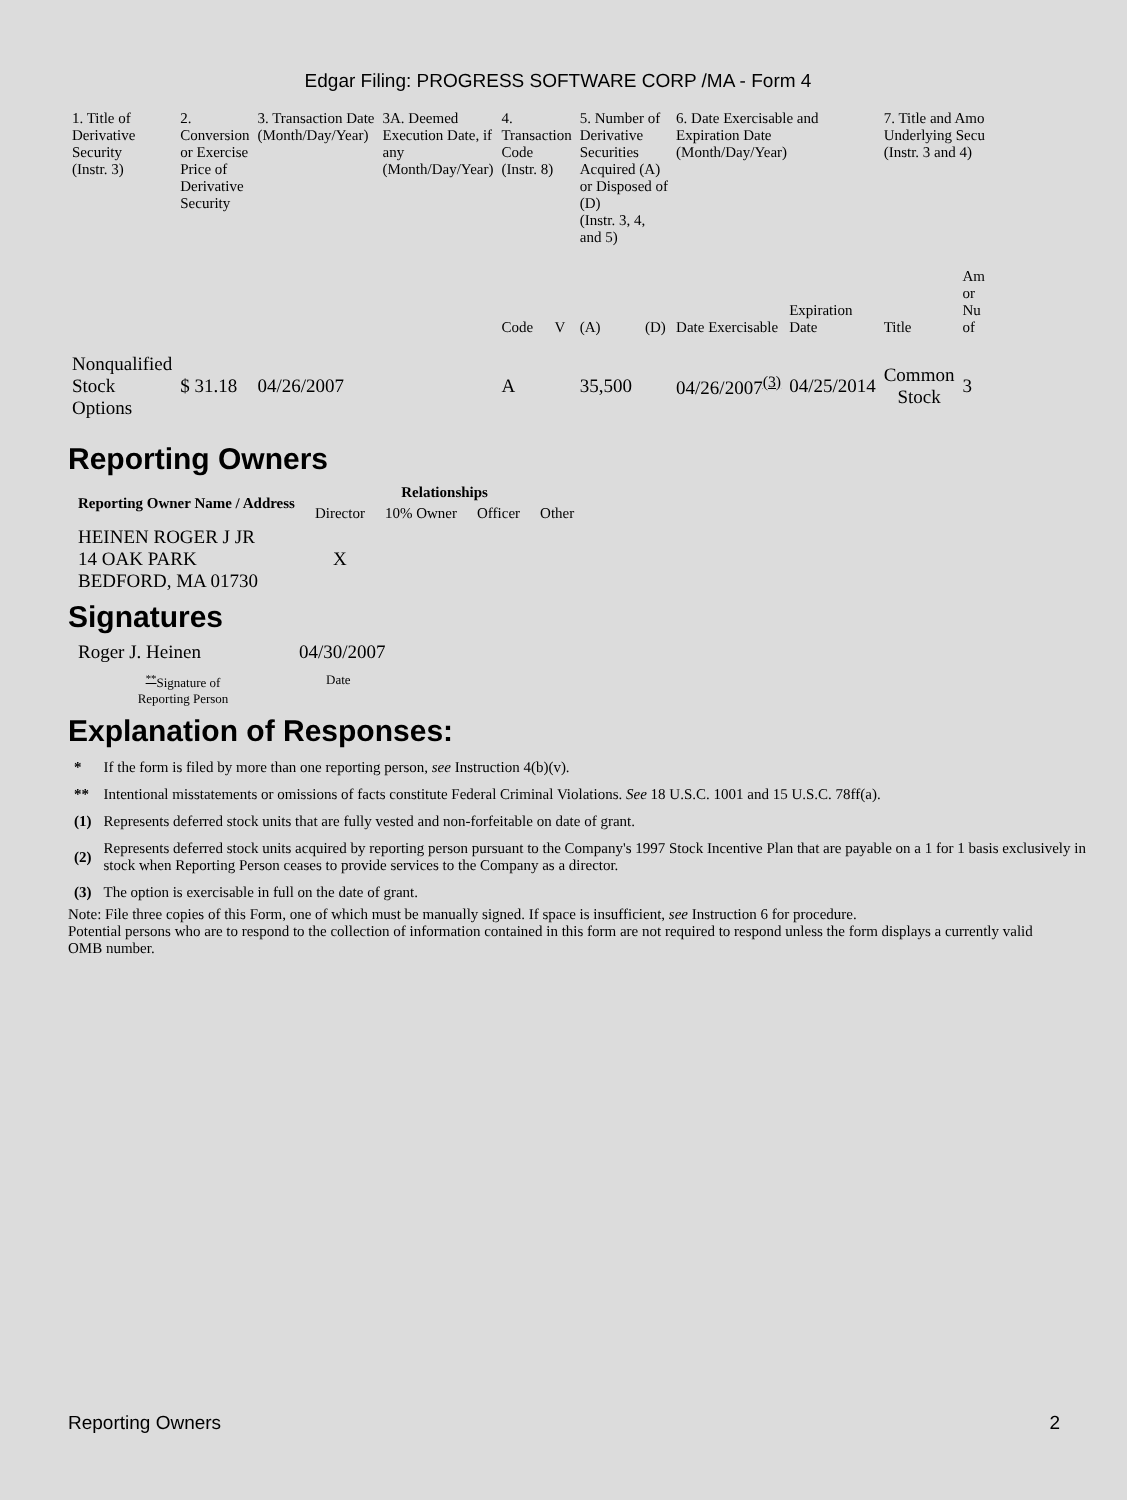Edgar Filing: PROGRESS SOFTWARE CORP /MA - Form 4
| 1. Title of Derivative Security (Instr. 3) | 2. Conversion or Exercise Price of Derivative Security | 3. Transaction Date (Month/Day/Year) | 3A. Deemed Execution Date, if any (Month/Day/Year) | 4. Transaction Code (Instr. 8) | | 5. Number of Derivative Securities Acquired (A) or Disposed of (D) (Instr. 3, 4, and 5) | | 6. Date Exercisable and Expiration Date (Month/Day/Year) | | 7. Title and Amo Underlying Secu (Instr. 3 and 4) | |
| | | | | Code | V | (A) | (D) | Date Exercisable | Expiration Date | Title | Am or Nu of |
| Nonqualified Stock Options | $ 31.18 | 04/26/2007 | | A | | 35,500 | | 04/26/2007<sup>(3)</sup> | 04/25/2014 | Common Stock | 3 |
Reporting Owners
| Reporting Owner Name / Address | Relationships | | | |
| --- | --- | --- | --- | --- |
| | Director | 10% Owner | Officer | Other |
| HEINEN ROGER J JR 14 OAK PARK BEDFORD, MA 01730 | X | | | |
Signatures
| Roger J. Heinen | 04/30/2007 |
| <sup>**</sup> Signature of Reporting Person | Date |
Explanation of Responses:
| * | If the form is filed by more than one reporting person, see Instruction 4(b)(v). |
| ** | Intentional misstatements or omissions of facts constitute Federal Criminal Violations. See 18 U.S.C. 1001 and 15 U.S.C. 78ff(a). |
| (1) | Represents deferred stock units that are fully vested and non-forfeitable on date of grant. |
| (2) | Represents deferred stock units acquired by reporting person pursuant to the Company's 1997 Stock Incentive Plan that are payable on a 1 for 1 basis exclusively in stock when Reporting Person ceases to provide services to the Company as a director. |
| (3) | The option is exercisable in full on the date of grant. |
Note: File three copies of this Form, one of which must be manually signed. If space is insufficient, see Instruction 6 for procedure.
Potential persons who are to respond to the collection of information contained in this form are not required to respond unless the form displays a currently valid OMB number.
Reporting Owners 2